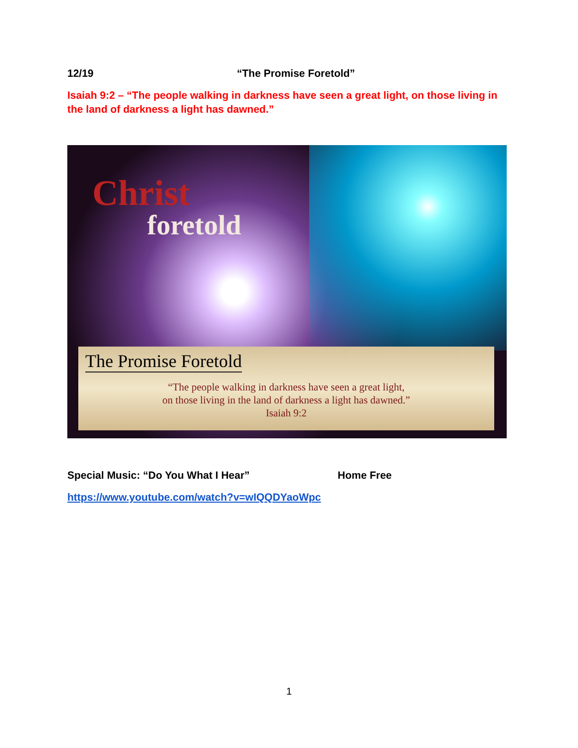12/19 “The Promise Foretold”
Isaiah 9:2 – “The people walking in darkness have seen a great light, on those living in the land of darkness a light has dawned.”
Christ
foretold
The Promise Foretold
“The people walking in darkness have seen a great light,
on those living in the land of darkness a light has dawned.”
Isaiah 9:2
Special Music: “Do You What I Hear” Home Free
https://www.youtube.com/watch?v=wIQQDYaoWpc
1